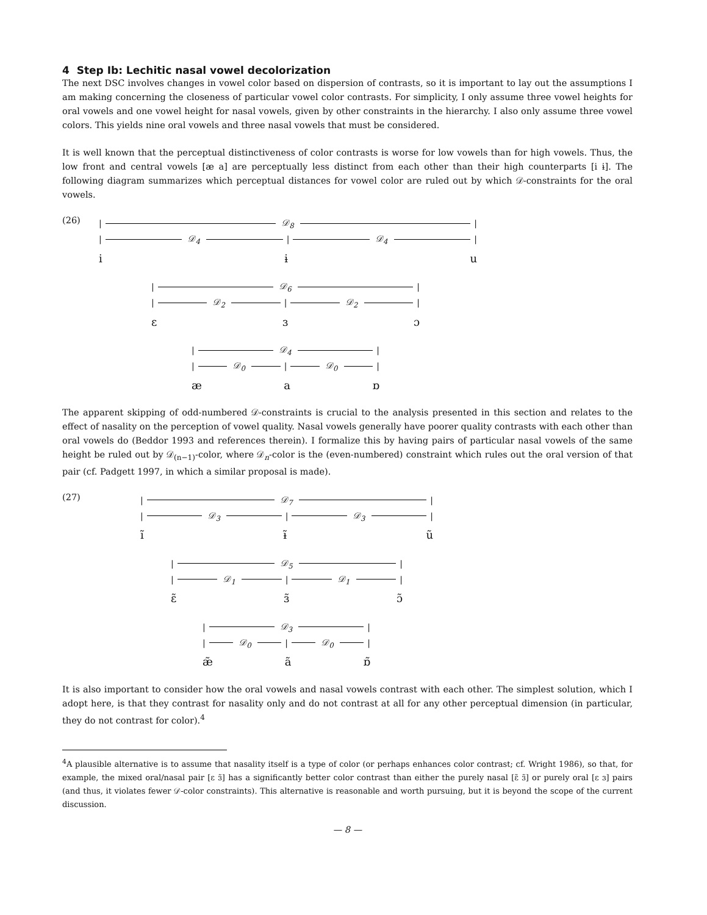4 Step Ib: Lechitic nasal vowel decolorization
The next DSC involves changes in vowel color based on dispersion of contrasts, so it is important to lay out the assumptions I am making concerning the closeness of particular vowel color contrasts. For simplicity, I only assume three vowel heights for oral vowels and one vowel height for nasal vowels, given by other constraints in the hierarchy. I also only assume three vowel colors. This yields nine oral vowels and three nasal vowels that must be considered.
It is well known that the perceptual distinctiveness of color contrasts is worse for low vowels than for high vowels. Thus, the low front and central vowels [æ a] are perceptually less distinct from each other than their high counterparts [i ɨ]. The following diagram summarizes which perceptual distances for vowel color are ruled out by which 𝒟-constraints for the oral vowels.
(26)
| 𝒟<sub>8</sub> |
| 𝒟<sub>4</sub> | 𝒟<sub>4</sub> |
i ɨ u
| 𝒟<sub>6</sub> |
| 𝒟<sub>2</sub> | 𝒟<sub>2</sub> |
ɛ ɜ ɔ
| 𝒟<sub>4</sub> |
| 𝒟<sub>0</sub> | 𝒟<sub>0</sub> |
æ a ɒ
The apparent skipping of odd-numbered 𝒟-constraints is crucial to the analysis presented in this section and relates to the effect of nasality on the perception of vowel quality. Nasal vowels generally have poorer quality contrasts with each other than oral vowels do (Beddor 1993 and references therein). I formalize this by having pairs of particular nasal vowels of the same height be ruled out by 𝒟<sub>(n−1)</sub>-color, where 𝒟<sub>n</sub>-color is the (even-numbered) constraint which rules out the oral version of that pair (cf. Padgett 1997, in which a similar proposal is made).
(27)
| 𝒟<sub>7</sub> |
| 𝒟<sub>3</sub> | 𝒟<sub>3</sub> |
ĩ ɨ̃ ũ
| 𝒟<sub>5</sub> |
| 𝒟<sub>1</sub> | 𝒟<sub>1</sub> |
ɛ̃ ɜ̃ ɔ̃
| 𝒟<sub>3</sub> |
| 𝒟<sub>0</sub> | 𝒟<sub>0</sub> |
æ̃ ã ɒ̃
It is also important to consider how the oral vowels and nasal vowels contrast with each other. The simplest solution, which I adopt here, is that they contrast for nasality only and do not contrast at all for any other perceptual dimension (in particular, they do not contrast for color).<sup>4</sup>
<sup>4</sup> A plausible alternative is to assume that nasality itself is a type of color (or perhaps enhances color contrast; cf. Wright 1986), so that, for example, the mixed oral/nasal pair [ɛ ɜ̃] has a significantly better color contrast than either the purely nasal [ɛ̃ ɜ̃] or purely oral [ɛ ɜ] pairs (and thus, it violates fewer 𝒟-color constraints). This alternative is reasonable and worth pursuing, but it is beyond the scope of the current discussion.
— 8 —